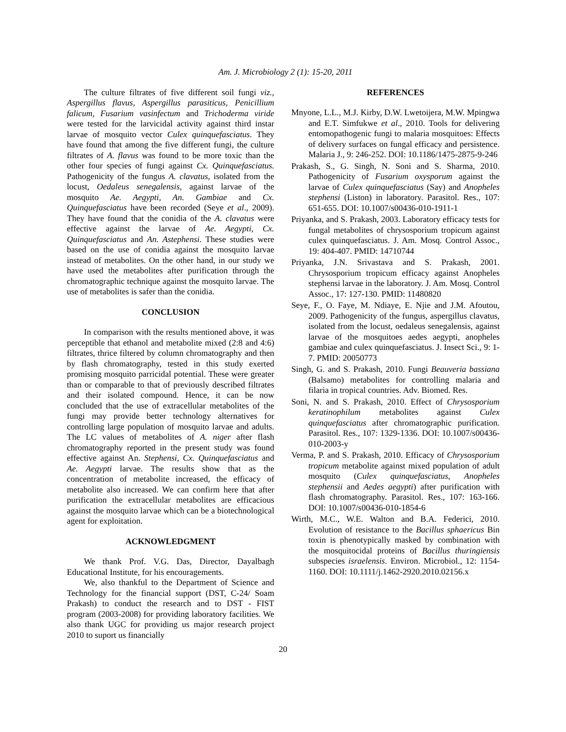Am. J. Microbiology 2 (1): 15-20, 2011
The culture filtrates of five different soil fungi viz., Aspergillus flavus, Aspergillus parasiticus, Penicillium falicum, Fusarium vasinfectum and Trichoderma viride were tested for the larvicidal activity against third instar larvae of mosquito vector Culex quinquefasciatus. They have found that among the five different fungi, the culture filtrates of A. flavus was found to be more toxic than the other four species of fungi against Cx. Quinquefasciatus. Pathogenicity of the fungus A. clavatus, isolated from the locust, Oedaleus senegalensis, against larvae of the mosquito Ae. Aegypti, An. Gambiae and Cx. Quinquefasciatus have been recorded (Seye et al., 2009). They have found that the conidia of the A. clavatus were effective against the larvae of Ae. Aegypti, Cx. Quinquefasciatus and An. Astephensi. These studies were based on the use of conidia against the mosquito larvae instead of metabolites. On the other hand, in our study we have used the metabolites after purification through the chromatographic technique against the mosquito larvae. The use of metabolites is safer than the conidia.
CONCLUSION
In comparison with the results mentioned above, it was perceptible that ethanol and metabolite mixed (2:8 and 4:6) filtrates, thrice filtered by column chromatography and then by flash chromatography, tested in this study exerted promising mosquito parricidal potential. These were greater than or comparable to that of previously described filtrates and their isolated compound. Hence, it can be now concluded that the use of extracellular metabolites of the fungi may provide better technology alternatives for controlling large population of mosquito larvae and adults. The LC values of metabolites of A. niger after flash chromatography reported in the present study was found effective against An. Stephensi, Cx. Quinquefasciatus and Ae. Aegypti larvae. The results show that as the concentration of metabolite increased, the efficacy of metabolite also increased. We can confirm here that after purification the extracellular metabolites are efficacious against the mosquito larvae which can be a biotechnological agent for exploitation.
ACKNOWLEDGMENT
We thank Prof. V.G. Das, Director, Dayalbagh Educational Institute, for his encouragements.
We, also thankful to the Department of Science and Technology for the financial support (DST, C-24/ Soam Prakash) to conduct the research and to DST - FIST program (2003-2008) for providing laboratory facilities. We also thank UGC for providing us major research project 2010 to suport us financially
REFERENCES
Mnyone, L.L., M.J. Kirby, D.W. Lwetoijera, M.W. Mpingwa and E.T. Simfukwe et al., 2010. Tools for delivering entomopathogenic fungi to malaria mosquitoes: Effects of delivery surfaces on fungal efficacy and persistence. Malaria J., 9: 246-252. DOI: 10.1186/1475-2875-9-246
Prakash, S., G. Singh, N. Soni and S. Sharma, 2010. Pathogenicity of Fusarium oxysporum against the larvae of Culex quinquefasciatus (Say) and Anopheles stephensi (Liston) in laboratory. Parasitol. Res., 107: 651-655. DOI: 10.1007/s00436-010-1911-1
Priyanka, and S. Prakash, 2003. Laboratory efficacy tests for fungal metabolites of chrysosporium tropicum against culex quinquefasciatus. J. Am. Mosq. Control Assoc., 19: 404-407. PMID: 14710744
Priyanka, J.N. Srivastava and S. Prakash, 2001. Chrysosporium tropicum efficacy against Anopheles stephensi larvae in the laboratory. J. Am. Mosq. Control Assoc., 17: 127-130. PMID: 11480820
Seye, F., O. Faye, M. Ndiaye, E. Njie and J.M. Afoutou, 2009. Pathogenicity of the fungus, aspergillus clavatus, isolated from the locust, oedaleus senegalensis, against larvae of the mosquitoes aedes aegypti, anopheles gambiae and culex quinquefasciatus. J. Insect Sci., 9: 1-7. PMID: 20050773
Singh, G. and S. Prakash, 2010. Fungi Beauveria bassiana (Balsamo) metabolites for controlling malaria and filaria in tropical countries. Adv. Biomed. Res.
Soni, N. and S. Prakash, 2010. Effect of Chrysosporium keratinophilum metabolites against Culex quinquefasciatus after chromatographic purification. Parasitol. Res., 107: 1329-1336. DOI: 10.1007/s00436-010-2003-y
Verma, P. and S. Prakash, 2010. Efficacy of Chrysosporium tropicum metabolite against mixed population of adult mosquito (Culex quinquefasciatus, Anopheles stephensii and Aedes aegypti) after purification with flash chromatography. Parasitol. Res., 107: 163-166. DOI: 10.1007/s00436-010-1854-6
Wirth, M.C., W.E. Walton and B.A. Federici, 2010. Evolution of resistance to the Bacillus sphaericus Bin toxin is phenotypically masked by combination with the mosquitocidal proteins of Bacillus thuringiensis subspecies israelensis. Environ. Microbiol., 12: 1154-1160. DOI: 10.1111/j.1462-2920.2010.02156.x
20